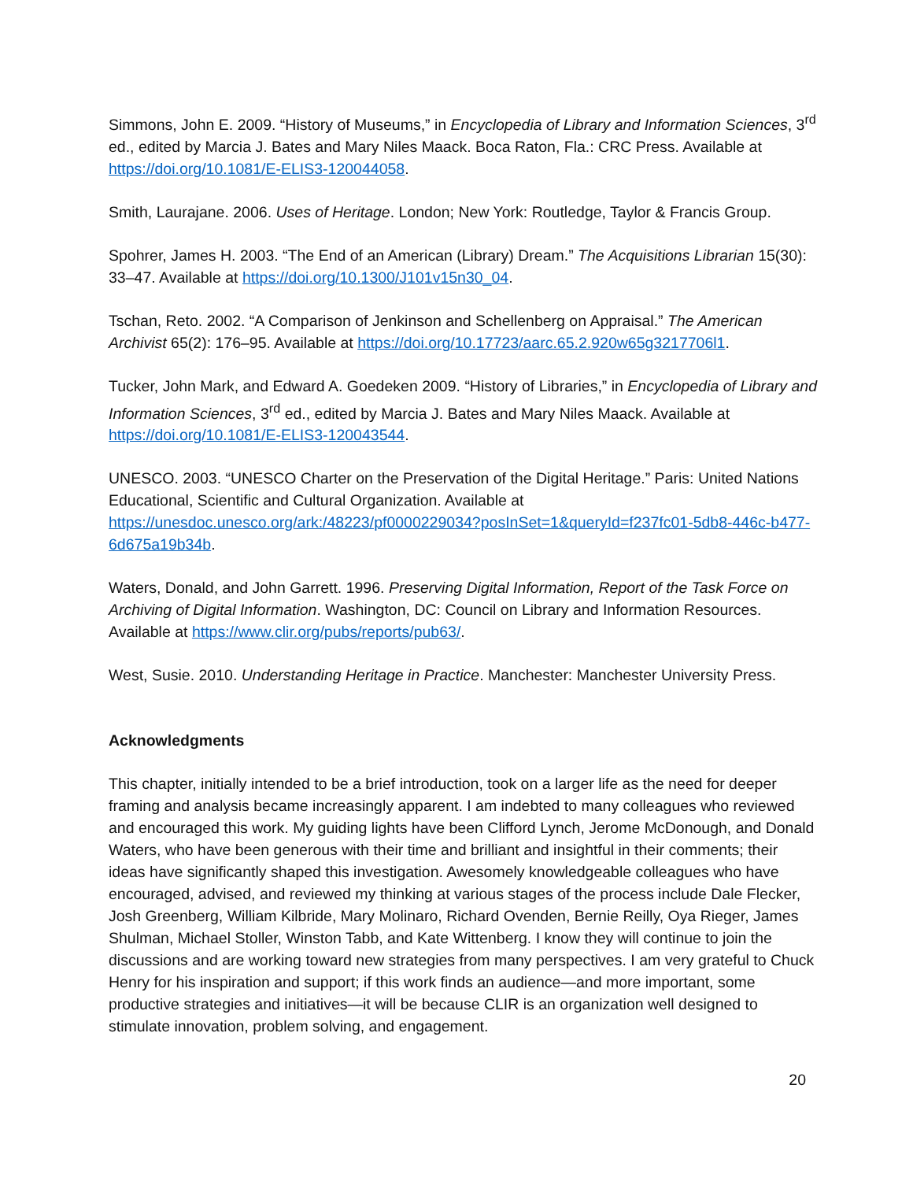Simmons, John E. 2009. “History of Museums,” in Encyclopedia of Library and Information Sciences, 3<sup>rd</sup> ed., edited by Marcia J. Bates and Mary Niles Maack. Boca Raton, Fla.: CRC Press. Available at https://doi.org/10.1081/E-ELIS3-120044058.
Smith, Laurajane. 2006. Uses of Heritage. London; New York: Routledge, Taylor & Francis Group.
Spohrer, James H. 2003. “The End of an American (Library) Dream.” The Acquisitions Librarian 15(30): 33–47. Available at https://doi.org/10.1300/J101v15n30_04.
Tschan, Reto. 2002. “A Comparison of Jenkinson and Schellenberg on Appraisal.” The American Archivist 65(2): 176–95. Available at https://doi.org/10.17723/aarc.65.2.920w65g3217706l1.
Tucker, John Mark, and Edward A. Goedeken 2009. “History of Libraries,” in Encyclopedia of Library and Information Sciences, 3<sup>rd</sup> ed., edited by Marcia J. Bates and Mary Niles Maack. Available at https://doi.org/10.1081/E-ELIS3-120043544.
UNESCO. 2003. “UNESCO Charter on the Preservation of the Digital Heritage.” Paris: United Nations Educational, Scientific and Cultural Organization. Available at https://unesdoc.unesco.org/ark:/48223/pf0000229034?posInSet=1&queryId=f237fc01-5db8-446c-b477-6d675a19b34b.
Waters, Donald, and John Garrett. 1996. Preserving Digital Information, Report of the Task Force on Archiving of Digital Information. Washington, DC: Council on Library and Information Resources. Available at https://www.clir.org/pubs/reports/pub63/.
West, Susie. 2010. Understanding Heritage in Practice. Manchester: Manchester University Press.
Acknowledgments
This chapter, initially intended to be a brief introduction, took on a larger life as the need for deeper framing and analysis became increasingly apparent. I am indebted to many colleagues who reviewed and encouraged this work. My guiding lights have been Clifford Lynch, Jerome McDonough, and Donald Waters, who have been generous with their time and brilliant and insightful in their comments; their ideas have significantly shaped this investigation. Awesomely knowledgeable colleagues who have encouraged, advised, and reviewed my thinking at various stages of the process include Dale Flecker, Josh Greenberg, William Kilbride, Mary Molinaro, Richard Ovenden, Bernie Reilly, Oya Rieger, James Shulman, Michael Stoller, Winston Tabb, and Kate Wittenberg. I know they will continue to join the discussions and are working toward new strategies from many perspectives. I am very grateful to Chuck Henry for his inspiration and support; if this work finds an audience—and more important, some productive strategies and initiatives—it will be because CLIR is an organization well designed to stimulate innovation, problem solving, and engagement.
20